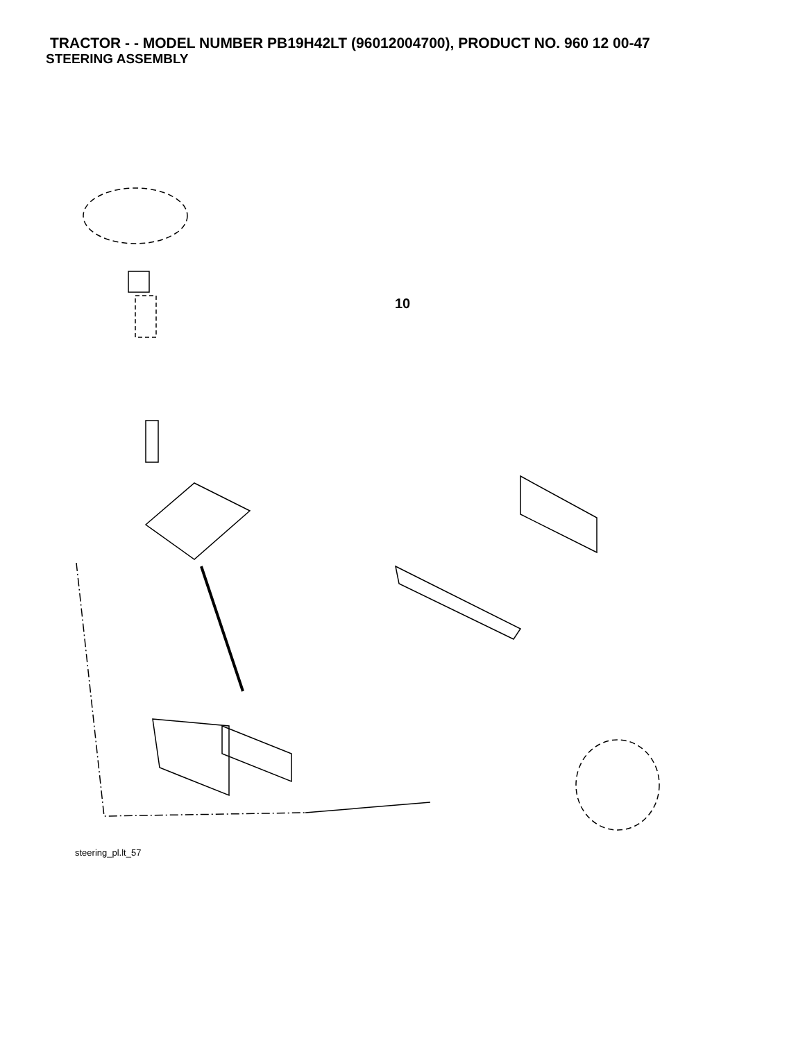TRACTOR - - MODEL NUMBER PB19H42LT (96012004700), PRODUCT NO. 960 12 00-47
STEERING ASSEMBLY
38 97 34 39 1 41 42 37 37 36 44 91 88 43 71 29 17 68 29 82 15 15 15 29 46 8 6 2 87 5 3 11 40 10 32 26 28 30 68 67 67 67 13 65 46 8 6 87 5 4 43 43 95 8
steering_pl.lt_57
10